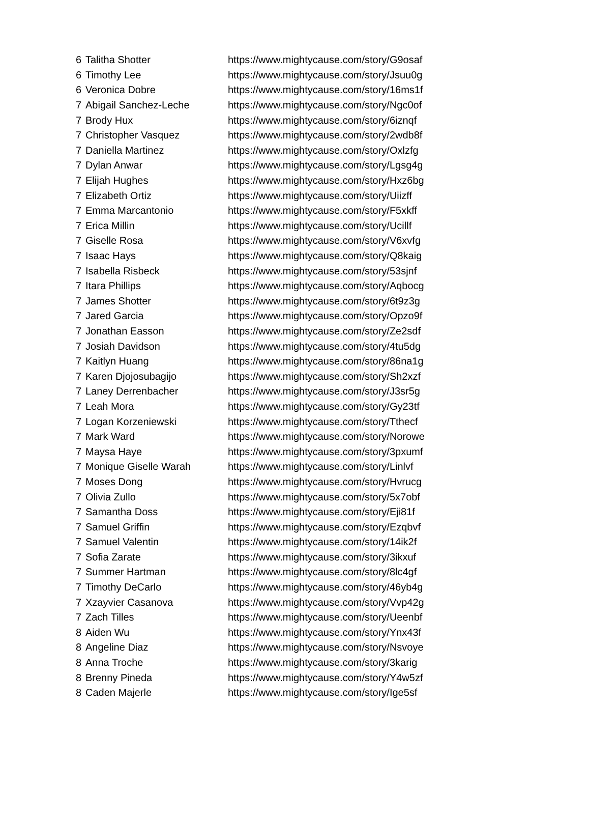| 6 | Talitha Shotter | https://www.mightycause.com/story/G9osaf |
| 6 | Timothy Lee | https://www.mightycause.com/story/Jsuu0g |
| 6 | Veronica Dobre | https://www.mightycause.com/story/16ms1f |
| 7 | Abigail Sanchez-Leche | https://www.mightycause.com/story/Ngc0of |
| 7 | Brody Hux | https://www.mightycause.com/story/6iznqf |
| 7 | Christopher Vasquez | https://www.mightycause.com/story/2wdb8f |
| 7 | Daniella Martinez | https://www.mightycause.com/story/Oxlzfg |
| 7 | Dylan Anwar | https://www.mightycause.com/story/Lgsg4g |
| 7 | Elijah Hughes | https://www.mightycause.com/story/Hxz6bg |
| 7 | Elizabeth Ortiz | https://www.mightycause.com/story/Uiizff |
| 7 | Emma Marcantonio | https://www.mightycause.com/story/F5xkff |
| 7 | Erica Millin | https://www.mightycause.com/story/Ucillf |
| 7 | Giselle Rosa | https://www.mightycause.com/story/V6xvfg |
| 7 | Isaac Hays | https://www.mightycause.com/story/Q8kaig |
| 7 | Isabella Risbeck | https://www.mightycause.com/story/53sjnf |
| 7 | Itara Phillips | https://www.mightycause.com/story/Aqbocg |
| 7 | James Shotter | https://www.mightycause.com/story/6t9z3g |
| 7 | Jared Garcia | https://www.mightycause.com/story/Opzo9f |
| 7 | Jonathan Easson | https://www.mightycause.com/story/Ze2sdf |
| 7 | Josiah Davidson | https://www.mightycause.com/story/4tu5dg |
| 7 | Kaitlyn Huang | https://www.mightycause.com/story/86na1g |
| 7 | Karen Djojosubagijo | https://www.mightycause.com/story/Sh2xzf |
| 7 | Laney Derrenbacher | https://www.mightycause.com/story/J3sr5g |
| 7 | Leah Mora | https://www.mightycause.com/story/Gy23tf |
| 7 | Logan Korzeniewski | https://www.mightycause.com/story/Tthecf |
| 7 | Mark Ward | https://www.mightycause.com/story/Norowe |
| 7 | Maysa Haye | https://www.mightycause.com/story/3pxumf |
| 7 | Monique Giselle Warah | https://www.mightycause.com/story/Linlvf |
| 7 | Moses Dong | https://www.mightycause.com/story/Hvrucg |
| 7 | Olivia Zullo | https://www.mightycause.com/story/5x7obf |
| 7 | Samantha Doss | https://www.mightycause.com/story/Eji81f |
| 7 | Samuel Griffin | https://www.mightycause.com/story/Ezqbvf |
| 7 | Samuel Valentin | https://www.mightycause.com/story/14ik2f |
| 7 | Sofia Zarate | https://www.mightycause.com/story/3ikxuf |
| 7 | Summer Hartman | https://www.mightycause.com/story/8lc4gf |
| 7 | Timothy DeCarlo | https://www.mightycause.com/story/46yb4g |
| 7 | Xzayvier Casanova | https://www.mightycause.com/story/Vvp42g |
| 7 | Zach Tilles | https://www.mightycause.com/story/Ueenbf |
| 8 | Aiden Wu | https://www.mightycause.com/story/Ynx43f |
| 8 | Angeline Diaz | https://www.mightycause.com/story/Nsvoye |
| 8 | Anna Troche | https://www.mightycause.com/story/3karig |
| 8 | Brenny Pineda | https://www.mightycause.com/story/Y4w5zf |
| 8 | Caden Majerle | https://www.mightycause.com/story/Ige5sf |